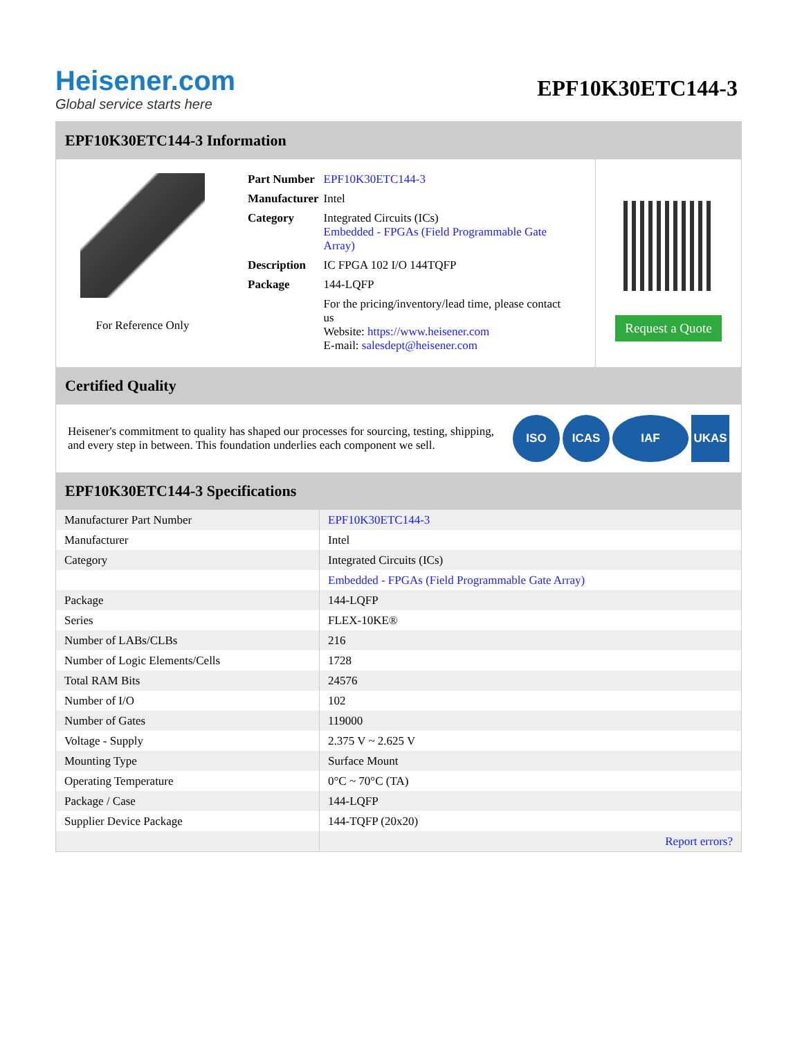Heisener.com
Global service starts here
EPF10K30ETC144-3
EPF10K30ETC144-3 Information
For Reference Only
| Part Number | EPF10K30ETC144-3 |
| Manufacturer | Intel |
| Category | Integrated Circuits (ICs) Embedded - FPGAs (Field Programmable Gate Array) |
| Description | IC FPGA 102 I/O 144TQFP |
| Package | 144-LQFP |
| | For the pricing/inventory/lead time, please contact us Website: https://www.heisener.com E-mail: salesdept@heisener.com |
Request a Quote
Certified Quality
Heisener's commitment to quality has shaped our processes for sourcing, testing, shipping, and every step in between. This foundation underlies each component we sell.
ISO ICAS IAF UKAS
EPF10K30ETC144-3 Specifications
| Manufacturer Part Number | EPF10K30ETC144-3 |
| Manufacturer | Intel |
| Category | Integrated Circuits (ICs) |
| | Embedded - FPGAs (Field Programmable Gate Array) |
| Package | 144-LQFP |
| Series | FLEX-10KE® |
| Number of LABs/CLBs | 216 |
| Number of Logic Elements/Cells | 1728 |
| Total RAM Bits | 24576 |
| Number of I/O | 102 |
| Number of Gates | 119000 |
| Voltage - Supply | 2.375 V ~ 2.625 V |
| Mounting Type | Surface Mount |
| Operating Temperature | 0°C ~ 70°C (TA) |
| Package / Case | 144-LQFP |
| Supplier Device Package | 144-TQFP (20x20) |
| | Report errors? |